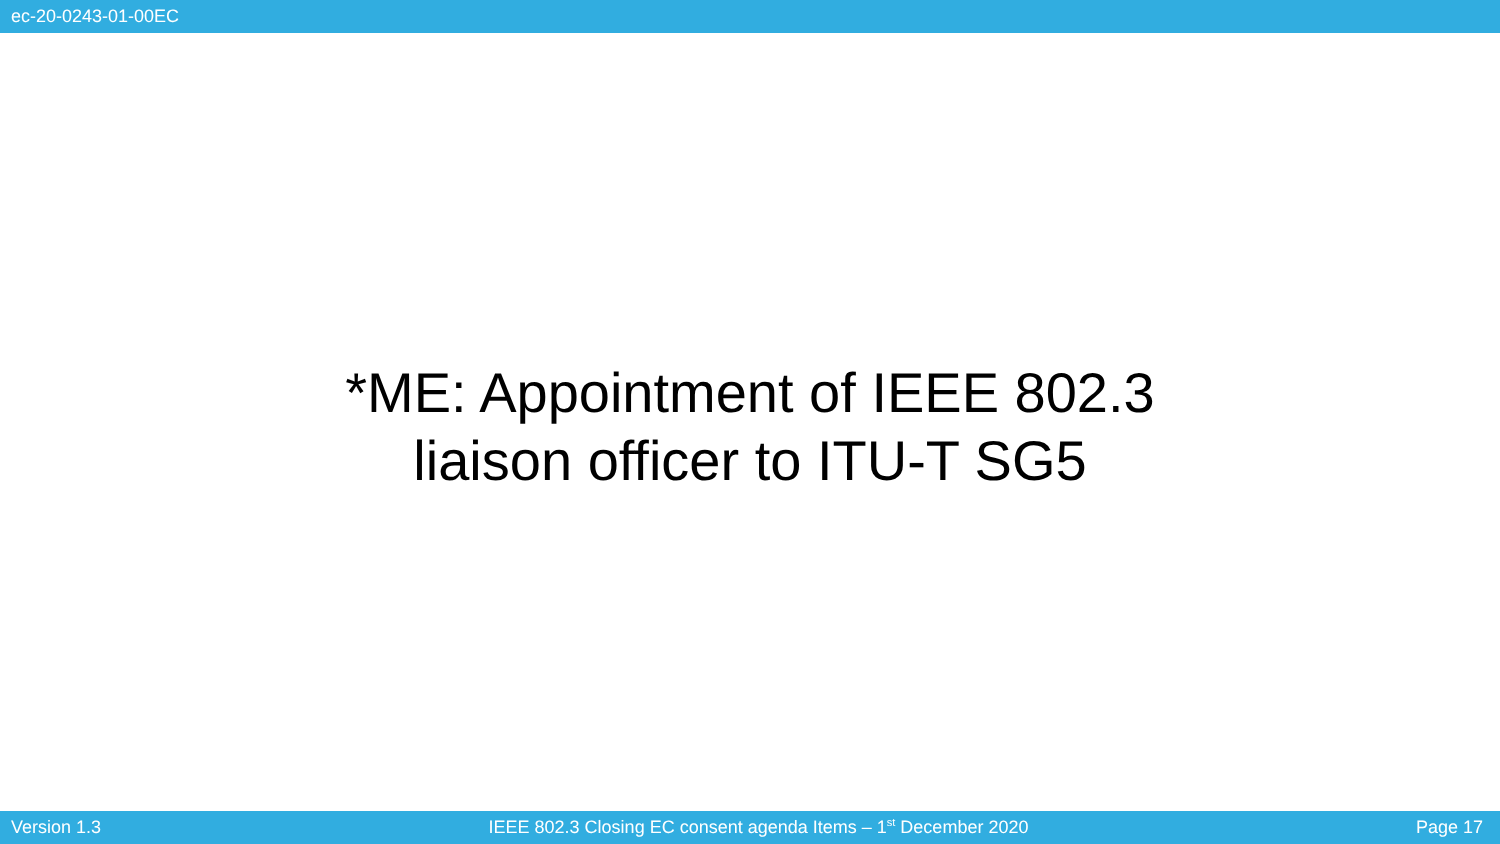ec-20-0243-01-00EC
*ME: Appointment of IEEE 802.3
liaison officer to ITU-T SG5
Version 1.3 IEEE 802.3 Closing EC consent agenda Items – 1<sup>st</sup> December 2020 Page 17